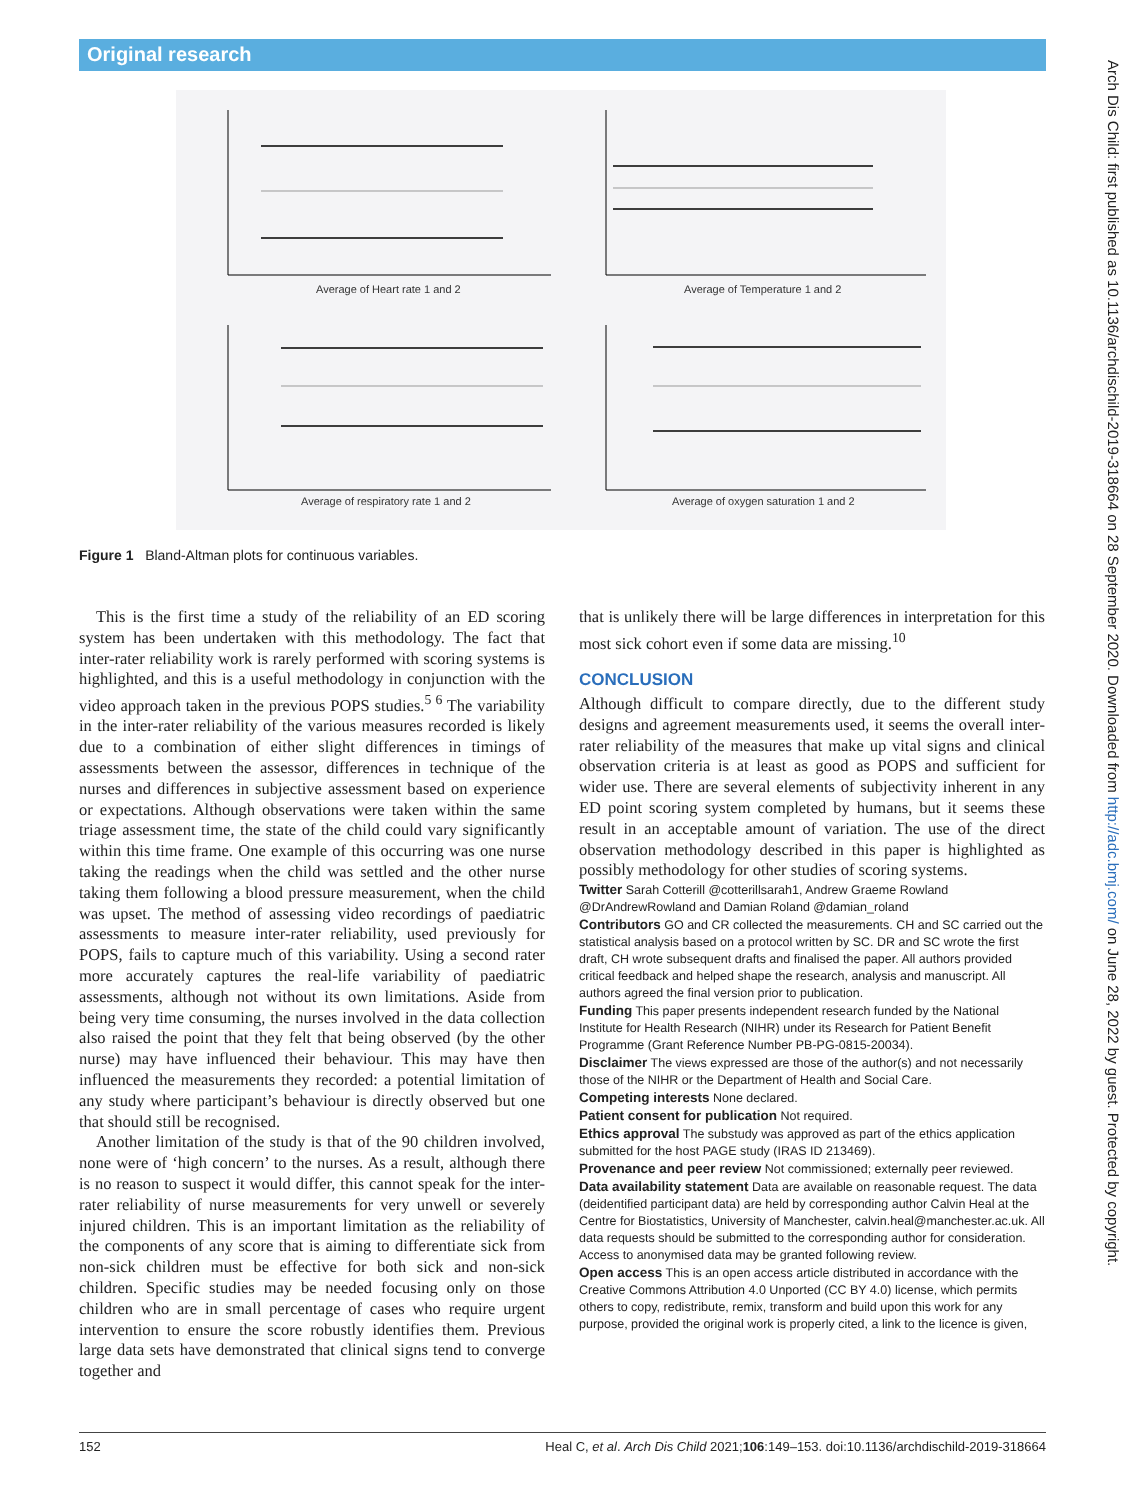Original research
Arch Dis Child: first published as 10.1136/archdischild-2019-318664 on 28 September 2020. Downloaded from http://adc.bmj.com/ on June 28, 2022 by guest. Protected by copyright.
Average of Heart rate 1 and 2 Average of Temperature 1 and 2
Average of respiratory rate 1 and 2
Average of oxygen saturation 1 and 2
Figure 1 Bland-Altman plots for continuous variables.
This is the first time a study of the reliability of an ED scoring system has been undertaken with this methodology. The fact that inter-rater reliability work is rarely performed with scoring systems is highlighted, and this is a useful methodology in conjunction with the video approach taken in the previous POPS studies.<sup>5 6</sup> The variability in the inter-rater reliability of the various measures recorded is likely due to a combination of either slight differences in timings of assessments between the assessor, differences in technique of the nurses and differences in subjective assessment based on experience or expectations. Although observations were taken within the same triage assessment time, the state of the child could vary significantly within this time frame. One example of this occurring was one nurse taking the readings when the child was settled and the other nurse taking them following a blood pressure measurement, when the child was upset. The method of assessing video recordings of paediatric assessments to measure inter-rater reliability, used previously for POPS, fails to capture much of this variability. Using a second rater more accurately captures the real-life variability of paediatric assessments, although not without its own limitations. Aside from being very time consuming, the nurses involved in the data collection also raised the point that they felt that being observed (by the other nurse) may have influenced their behaviour. This may have then influenced the measurements they recorded: a potential limitation of any study where participant’s behaviour is directly observed but one that should still be recognised.
Another limitation of the study is that of the 90 children involved, none were of ‘high concern’ to the nurses. As a result, although there is no reason to suspect it would differ, this cannot speak for the inter-rater reliability of nurse measurements for very unwell or severely injured children. This is an important limitation as the reliability of the components of any score that is aiming to differentiate sick from non-sick children must be effective for both sick and non-sick children. Specific studies may be needed focusing only on those children who are in small percentage of cases who require urgent intervention to ensure the score robustly identifies them. Previous large data sets have demonstrated that clinical signs tend to converge together and
that is unlikely there will be large differences in interpretation for this most sick cohort even if some data are missing.<sup>10</sup>
CONCLUSION
Although difficult to compare directly, due to the different study designs and agreement measurements used, it seems the overall inter-rater reliability of the measures that make up vital signs and clinical observation criteria is at least as good as POPS and sufficient for wider use. There are several elements of subjectivity inherent in any ED point scoring system completed by humans, but it seems these result in an acceptable amount of variation. The use of the direct observation methodology described in this paper is highlighted as possibly methodology for other studies of scoring systems.
Twitter Sarah Cotterill @cotterillsarah1, Andrew Graeme Rowland @DrAndrewRowland and Damian Roland @damian_roland
Contributors GO and CR collected the measurements. CH and SC carried out the statistical analysis based on a protocol written by SC. DR and SC wrote the first draft, CH wrote subsequent drafts and finalised the paper. All authors provided critical feedback and helped shape the research, analysis and manuscript. All authors agreed the final version prior to publication.
Funding This paper presents independent research funded by the National Institute for Health Research (NIHR) under its Research for Patient Benefit Programme (Grant Reference Number PB-PG-0815-20034).
Disclaimer The views expressed are those of the author(s) and not necessarily those of the NIHR or the Department of Health and Social Care.
Competing interests None declared.
Patient consent for publication Not required.
Ethics approval The substudy was approved as part of the ethics application submitted for the host PAGE study (IRAS ID 213469).
Provenance and peer review Not commissioned; externally peer reviewed.
Data availability statement Data are available on reasonable request. The data (deidentified participant data) are held by corresponding author Calvin Heal at the Centre for Biostatistics, University of Manchester, calvin.heal@manchester.ac.uk. All data requests should be submitted to the corresponding author for consideration. Access to anonymised data may be granted following review.
Open access This is an open access article distributed in accordance with the Creative Commons Attribution 4.0 Unported (CC BY 4.0) license, which permits others to copy, redistribute, remix, transform and build upon this work for any purpose, provided the original work is properly cited, a link to the licence is given,
152 Heal C, et al. Arch Dis Child 2021;106:149–153. doi:10.1136/archdischild-2019-318664